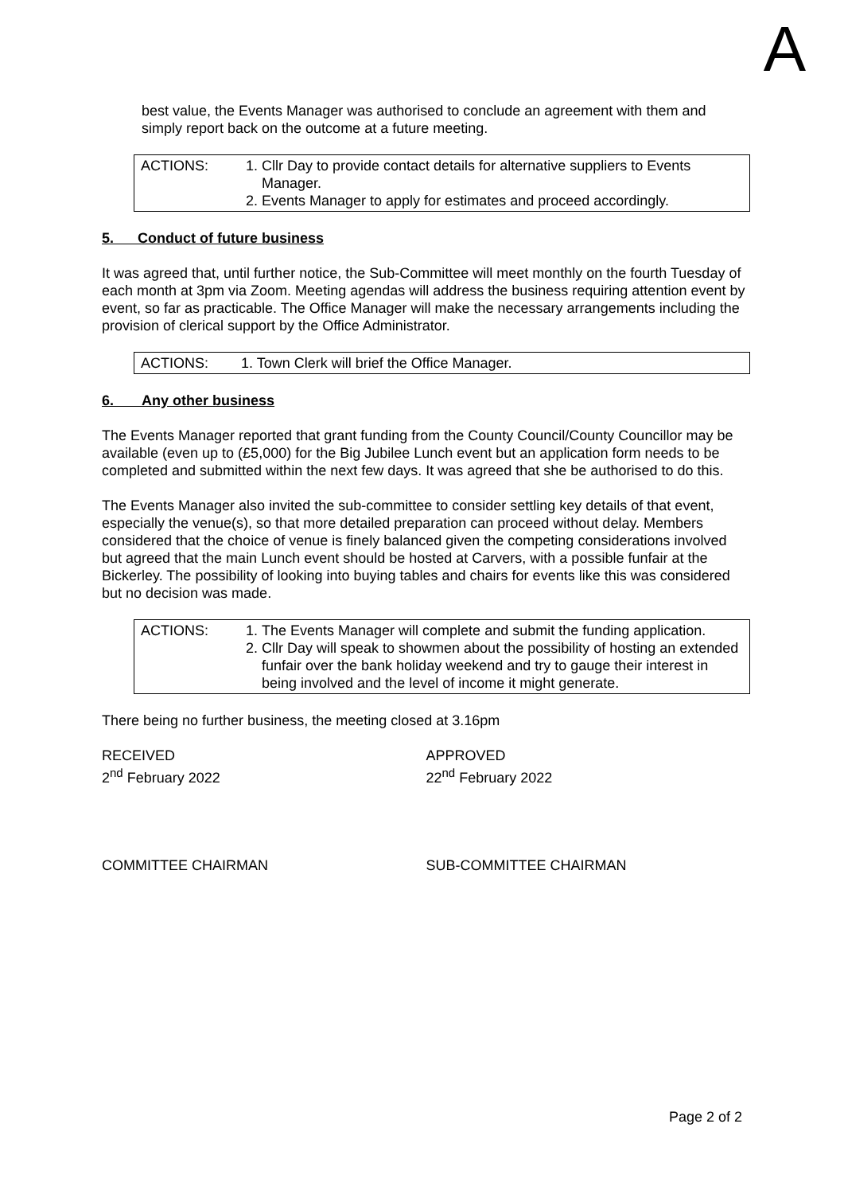A
best value, the Events Manager was authorised to conclude an agreement with them and simply report back on the outcome at a future meeting.
| ACTIONS: | 1. Cllr Day to provide contact details for alternative suppliers to Events Manager. 2. Events Manager to apply for estimates and proceed accordingly. |
5. Conduct of future business
It was agreed that, until further notice, the Sub-Committee will meet monthly on the fourth Tuesday of each month at 3pm via Zoom. Meeting agendas will address the business requiring attention event by event, so far as practicable. The Office Manager will make the necessary arrangements including the provision of clerical support by the Office Administrator.
| ACTIONS: | 1. Town Clerk will brief the Office Manager. |
6. Any other business
The Events Manager reported that grant funding from the County Council/County Councillor may be available (even up to (£5,000) for the Big Jubilee Lunch event but an application form needs to be completed and submitted within the next few days. It was agreed that she be authorised to do this.
The Events Manager also invited the sub-committee to consider settling key details of that event, especially the venue(s), so that more detailed preparation can proceed without delay. Members considered that the choice of venue is finely balanced given the competing considerations involved but agreed that the main Lunch event should be hosted at Carvers, with a possible funfair at the Bickerley. The possibility of looking into buying tables and chairs for events like this was considered but no decision was made.
| ACTIONS: | 1. The Events Manager will complete and submit the funding application. 2. Cllr Day will speak to showmen about the possibility of hosting an extended funfair over the bank holiday weekend and try to gauge their interest in being involved and the level of income it might generate. |
There being no further business, the meeting closed at 3.16pm
RECEIVED
2<sup>nd</sup> February 2022
APPROVED
22<sup>nd</sup> February 2022
COMMITTEE CHAIRMAN SUB-COMMITTEE CHAIRMAN
Page 2 of 2